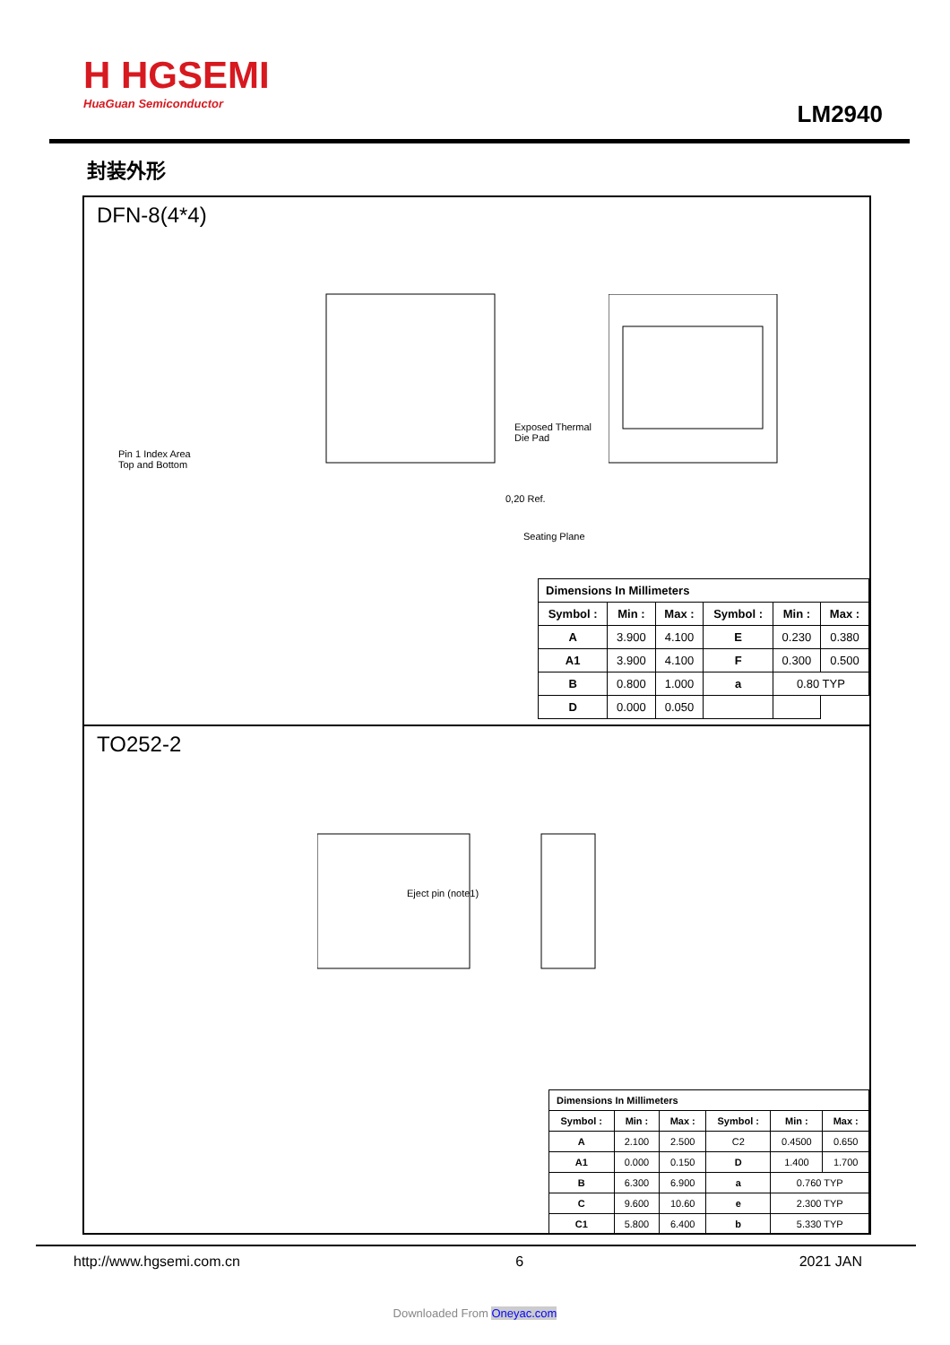H HGSEMI
HuaGuan Semiconductor
LM2940
封装外形
DFN-8(4*4)
Pin 1 Index Area
Top and Bottom
Exposed Thermal
Die Pad
0,20 Ref.
Seating Plane
| Dimensions In Millimeters | | | | | |
| --- | --- | --- | --- | --- | --- |
| Symbol : | Min : | Max : | Symbol : | Min : | Max : |
| A | 3.900 | 4.100 | E | 0.230 | 0.380 |
| A1 | 3.900 | 4.100 | F | 0.300 | 0.500 |
| B | 0.800 | 1.000 | a | 0.80 TYP | |
| D | 0.000 | 0.050 | | | |
TO252-2
Eject pin (note1)
| Dimensions In Millimeters | | | | | |
| --- | --- | --- | --- | --- | --- |
| Symbol : | Min : | Max : | Symbol : | Min : | Max : |
| A | 2.100 | 2.500 | C2 | 0.4500 | 0.650 |
| A1 | 0.000 | 0.150 | D | 1.400 | 1.700 |
| B | 6.300 | 6.900 | a | 0.760 TYP | |
| C | 9.600 | 10.60 | e | 2.300 TYP | |
| C1 | 5.800 | 6.400 | b | 5.330 TYP | |
http://www.hgsemi.com.cn 6 2021 JAN
Downloaded From Oneyac.com